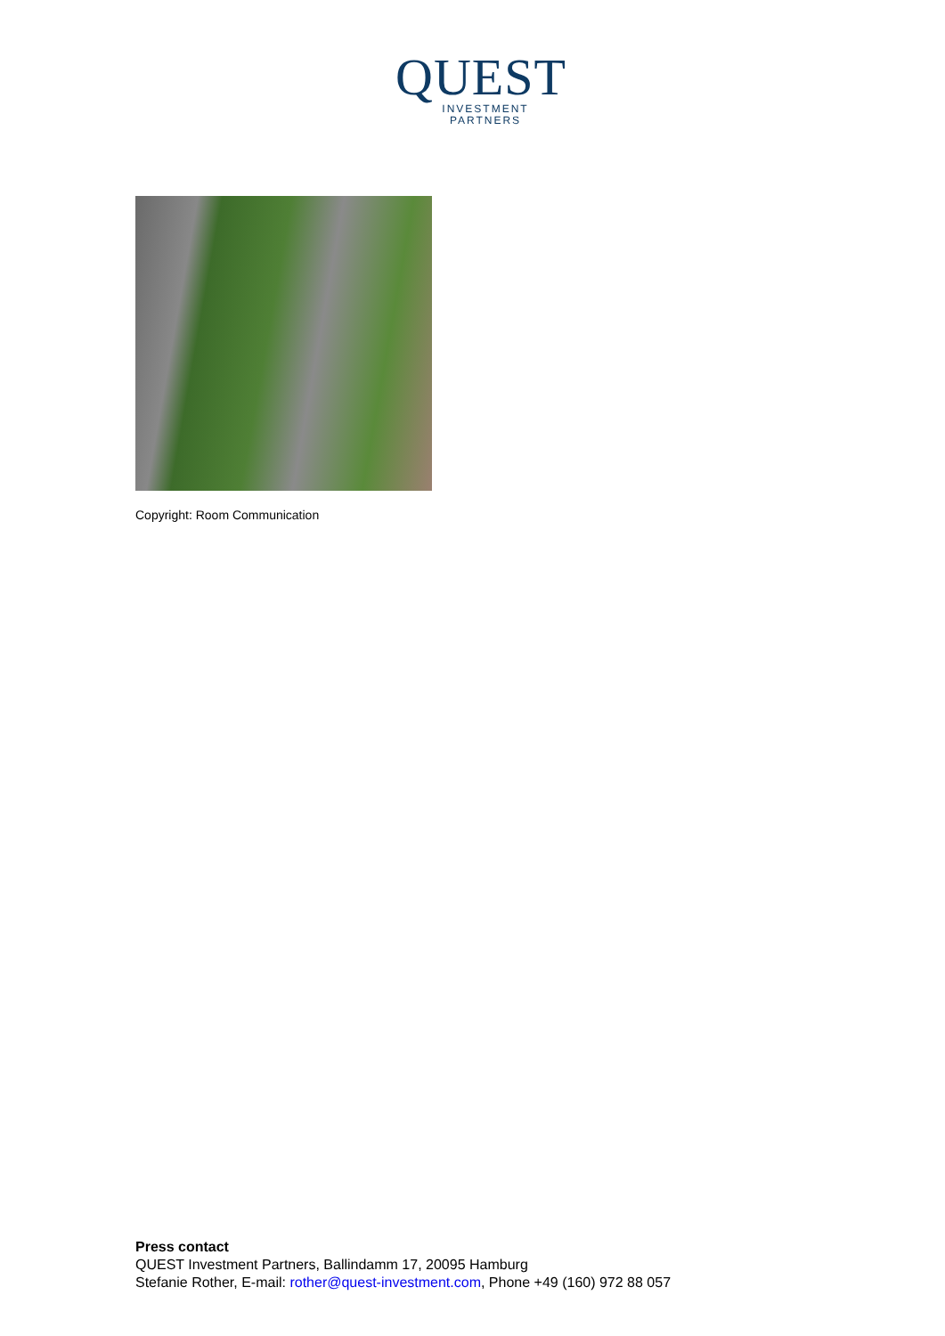QUEST
INVESTMENT
PARTNERS
Copyright: Room Communication
Press contact
QUEST Investment Partners, Ballindamm 17, 20095 Hamburg
Stefanie Rother, E-mail: rother@quest-investment.com, Phone +49 (160) 972 88 057